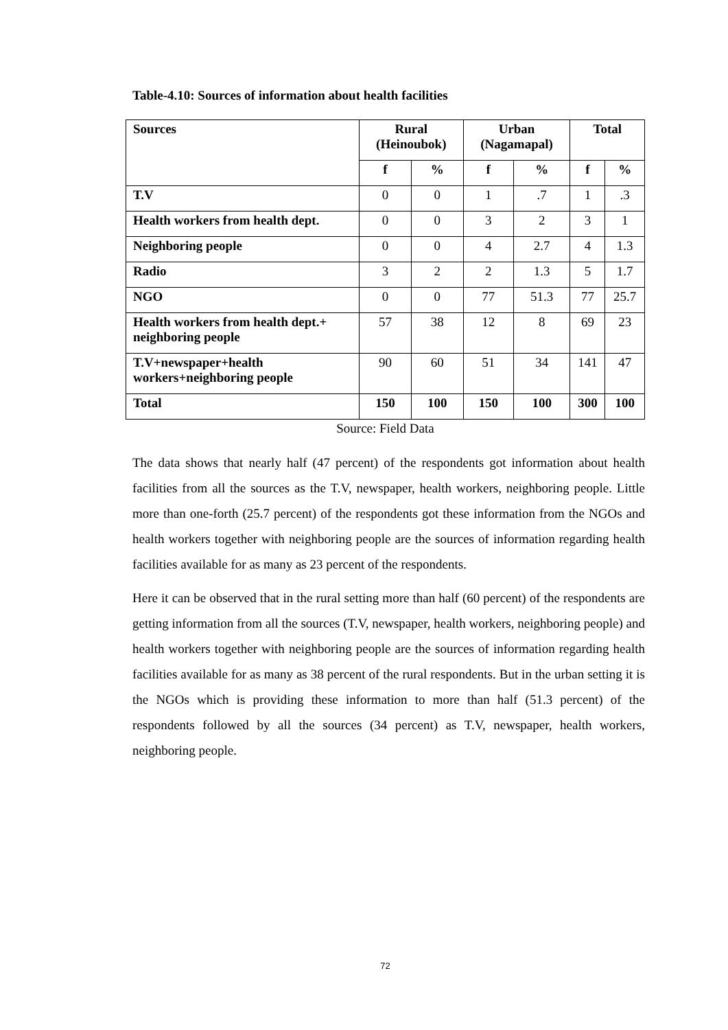Table-4.10: Sources of information about health facilities
| Sources | Rural (Heinoubok) | | Urban (Nagamapal) | | Total | |
| --- | --- | --- | --- | --- | --- | --- |
| | f | % | f | % | f | % |
| T.V | 0 | 0 | 1 | .7 | 1 | .3 |
| Health workers from health dept. | 0 | 0 | 3 | 2 | 3 | 1 |
| Neighboring people | 0 | 0 | 4 | 2.7 | 4 | 1.3 |
| Radio | 3 | 2 | 2 | 1.3 | 5 | 1.7 |
| NGO | 0 | 0 | 77 | 51.3 | 77 | 25.7 |
| Health workers from health dept.+ neighboring people | 57 | 38 | 12 | 8 | 69 | 23 |
| T.V+newspaper+health workers+neighboring people | 90 | 60 | 51 | 34 | 141 | 47 |
| Total | 150 | 100 | 150 | 100 | 300 | 100 |
Source: Field Data
The data shows that nearly half (47 percent) of the respondents got information about health facilities from all the sources as the T.V, newspaper, health workers, neighboring people. Little more than one-forth (25.7 percent) of the respondents got these information from the NGOs and health workers together with neighboring people are the sources of information regarding health facilities available for as many as 23 percent of the respondents.
Here it can be observed that in the rural setting more than half (60 percent) of the respondents are getting information from all the sources (T.V, newspaper, health workers, neighboring people) and health workers together with neighboring people are the sources of information regarding health facilities available for as many as 38 percent of the rural respondents. But in the urban setting it is the NGOs which is providing these information to more than half (51.3 percent) of the respondents followed by all the sources (34 percent) as T.V, newspaper, health workers, neighboring people.
72